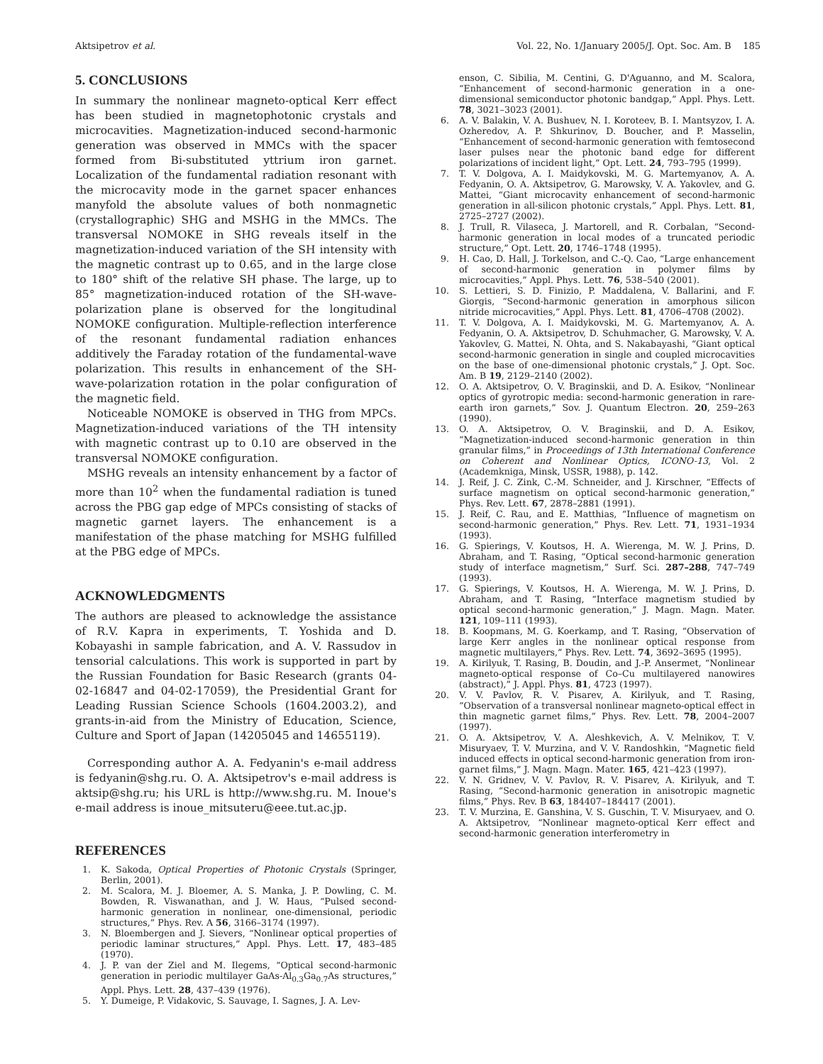Aktsipetrov et al. Vol. 22, No. 1/January 2005/J. Opt. Soc. Am. B 185
5. CONCLUSIONS
In summary the nonlinear magneto-optical Kerr effect has been studied in magnetophotonic crystals and microcavities. Magnetization-induced second-harmonic generation was observed in MMCs with the spacer formed from Bi-substituted yttrium iron garnet. Localization of the fundamental radiation resonant with the microcavity mode in the garnet spacer enhances manyfold the absolute values of both nonmagnetic (crystallographic) SHG and MSHG in the MMCs. The transversal NOMOKE in SHG reveals itself in the magnetization-induced variation of the SH intensity with the magnetic contrast up to 0.65, and in the large close to 180° shift of the relative SH phase. The large, up to 85° magnetization-induced rotation of the SH-wave-polarization plane is observed for the longitudinal NOMOKE configuration. Multiple-reflection interference of the resonant fundamental radiation enhances additively the Faraday rotation of the fundamental-wave polarization. This results in enhancement of the SH-wave-polarization rotation in the polar configuration of the magnetic field.
Noticeable NOMOKE is observed in THG from MPCs. Magnetization-induced variations of the TH intensity with magnetic contrast up to 0.10 are observed in the transversal NOMOKE configuration.
MSHG reveals an intensity enhancement by a factor of more than 10<sup>2</sup> when the fundamental radiation is tuned across the PBG gap edge of MPCs consisting of stacks of magnetic garnet layers. The enhancement is a manifestation of the phase matching for MSHG fulfilled at the PBG edge of MPCs.
ACKNOWLEDGMENTS
The authors are pleased to acknowledge the assistance of R.V. Kapra in experiments, T. Yoshida and D. Kobayashi in sample fabrication, and A. V. Rassudov in tensorial calculations. This work is supported in part by the Russian Foundation for Basic Research (grants 04-02-16847 and 04-02-17059), the Presidential Grant for Leading Russian Science Schools (1604.2003.2), and grants-in-aid from the Ministry of Education, Science, Culture and Sport of Japan (14205045 and 14655119).
Corresponding author A. A. Fedyanin's e-mail address is fedyanin@shg.ru. O. A. Aktsipetrov's e-mail address is aktsip@shg.ru; his URL is http://www.shg.ru. M. Inoue's e-mail address is inoue_mitsuteru@eee.tut.ac.jp.
REFERENCES
1. K. Sakoda, Optical Properties of Photonic Crystals (Springer, Berlin, 2001).
2. M. Scalora, M. J. Bloemer, A. S. Manka, J. P. Dowling, C. M. Bowden, R. Viswanathan, and J. W. Haus, “Pulsed second-harmonic generation in nonlinear, one-dimensional, periodic structures,” Phys. Rev. A 56, 3166–3174 (1997).
3. N. Bloembergen and J. Sievers, “Nonlinear optical properties of periodic laminar structures,” Appl. Phys. Lett. 17, 483–485 (1970).
4. J. P. van der Ziel and M. Ilegems, “Optical second-harmonic generation in periodic multilayer GaAs-Al<sub>0.3</sub>Ga<sub>0.7</sub>As structures,” Appl. Phys. Lett. 28, 437–439 (1976).
5. Y. Dumeige, P. Vidakovic, S. Sauvage, I. Sagnes, J. A. Lev-
enson, C. Sibilia, M. Centini, G. D'Aguanno, and M. Scalora, “Enhancement of second-harmonic generation in a one-dimensional semiconductor photonic bandgap,” Appl. Phys. Lett. 78, 3021–3023 (2001).
6. A. V. Balakin, V. A. Bushuev, N. I. Koroteev, B. I. Mantsyzov, I. A. Ozheredov, A. P. Shkurinov, D. Boucher, and P. Masselin, “Enhancement of second-harmonic generation with femtosecond laser pulses near the photonic band edge for different polarizations of incident light,” Opt. Lett. 24, 793–795 (1999).
7. T. V. Dolgova, A. I. Maidykovski, M. G. Martemyanov, A. A. Fedyanin, O. A. Aktsipetrov, G. Marowsky, V. A. Yakovlev, and G. Mattei, “Giant microcavity enhancement of second-harmonic generation in all-silicon photonic crystals,” Appl. Phys. Lett. 81, 2725–2727 (2002).
8. J. Trull, R. Vilaseca, J. Martorell, and R. Corbalan, “Second-harmonic generation in local modes of a truncated periodic structure,” Opt. Lett. 20, 1746–1748 (1995).
9. H. Cao, D. Hall, J. Torkelson, and C.-Q. Cao, “Large enhancement of second-harmonic generation in polymer films by microcavities,” Appl. Phys. Lett. 76, 538–540 (2001).
10. S. Lettieri, S. D. Finizio, P. Maddalena, V. Ballarini, and F. Giorgis, “Second-harmonic generation in amorphous silicon nitride microcavities,” Appl. Phys. Lett. 81, 4706–4708 (2002).
11. T. V. Dolgova, A. I. Maidykovski, M. G. Martemyanov, A. A. Fedyanin, O. A. Aktsipetrov, D. Schuhmacher, G. Marowsky, V. A. Yakovlev, G. Mattei, N. Ohta, and S. Nakabayashi, “Giant optical second-harmonic generation in single and coupled microcavities on the base of one-dimensional photonic crystals,” J. Opt. Soc. Am. B 19, 2129–2140 (2002).
12. O. A. Aktsipetrov, O. V. Braginskii, and D. A. Esikov, “Nonlinear optics of gyrotropic media: second-harmonic generation in rare-earth iron garnets,” Sov. J. Quantum Electron. 20, 259–263 (1990).
13. O. A. Aktsipetrov, O. V. Braginskii, and D. A. Esikov, “Magnetization-induced second-harmonic generation in thin granular films,” in Proceedings of 13th International Conference on Coherent and Nonlinear Optics, ICONO-13, Vol. 2 (Academkniga, Minsk, USSR, 1988), p. 142.
14. J. Reif, J. C. Zink, C.-M. Schneider, and J. Kirschner, “Effects of surface magnetism on optical second-harmonic generation,” Phys. Rev. Lett. 67, 2878–2881 (1991).
15. J. Reif, C. Rau, and E. Matthias, “Influence of magnetism on second-harmonic generation,” Phys. Rev. Lett. 71, 1931–1934 (1993).
16. G. Spierings, V. Koutsos, H. A. Wierenga, M. W. J. Prins, D. Abraham, and T. Rasing, “Optical second-harmonic generation study of interface magnetism,” Surf. Sci. 287–288, 747–749 (1993).
17. G. Spierings, V. Koutsos, H. A. Wierenga, M. W. J. Prins, D. Abraham, and T. Rasing, “Interface magnetism studied by optical second-harmonic generation,” J. Magn. Magn. Mater. 121, 109–111 (1993).
18. B. Koopmans, M. G. Koerkamp, and T. Rasing, “Observation of large Kerr angles in the nonlinear optical response from magnetic multilayers,” Phys. Rev. Lett. 74, 3692–3695 (1995).
19. A. Kirilyuk, T. Rasing, B. Doudin, and J.-P. Ansermet, “Nonlinear magneto-optical response of Co–Cu multilayered nanowires (abstract),” J. Appl. Phys. 81, 4723 (1997).
20. V. V. Pavlov, R. V. Pisarev, A. Kirilyuk, and T. Rasing, “Observation of a transversal nonlinear magneto-optical effect in thin magnetic garnet films,” Phys. Rev. Lett. 78, 2004–2007 (1997).
21. O. A. Aktsipetrov, V. A. Aleshkevich, A. V. Melnikov, T. V. Misuryaev, T. V. Murzina, and V. V. Randoshkin, “Magnetic field induced effects in optical second-harmonic generation from iron-garnet films,” J. Magn. Magn. Mater. 165, 421–423 (1997).
22. V. N. Gridnev, V. V. Pavlov, R. V. Pisarev, A. Kirilyuk, and T. Rasing, “Second-harmonic generation in anisotropic magnetic films,” Phys. Rev. B 63, 184407–184417 (2001).
23. T. V. Murzina, E. Ganshina, V. S. Guschin, T. V. Misuryaev, and O. A. Aktsipetrov, “Nonlinear magneto-optical Kerr effect and second-harmonic generation interferometry in